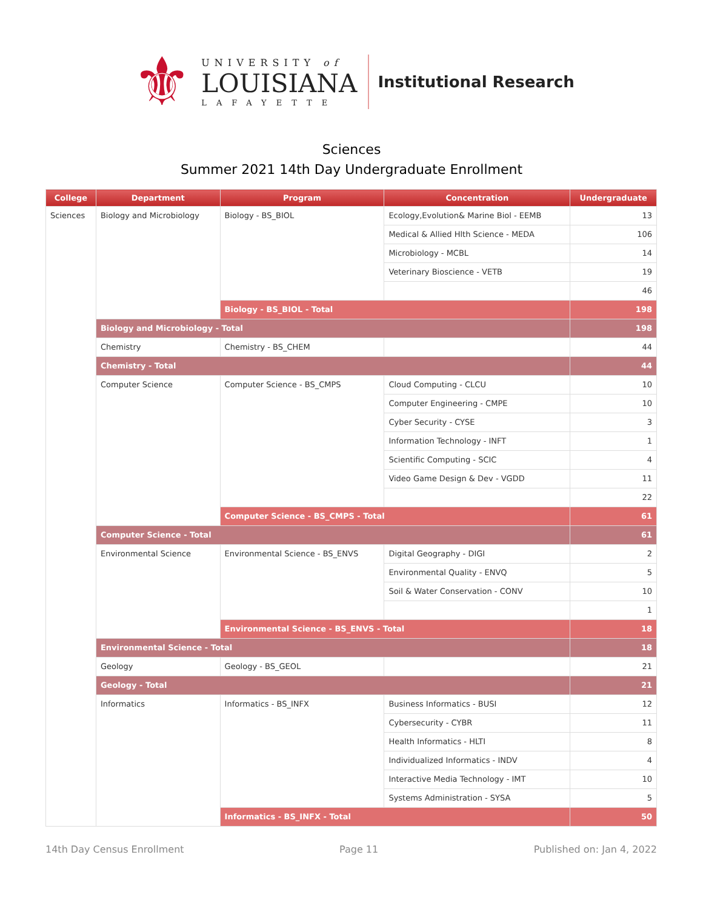⚜
UNIVERSITY of
LOUISIANA
LAFAYETTE
Institutional Research
Sciences
Summer 2021 14th Day Undergraduate Enrollment
| College | Department | Program | Concentration | Undergraduate |
| --- | --- | --- | --- | --- |
| Sciences | Biology and Microbiology | Biology - BS_BIOL | Ecology,Evolution& Marine Biol - EEMB | 13 |
| | | | Medical & Allied Hlth Science - MEDA | 106 |
| | | | Microbiology - MCBL | 14 |
| | | | Veterinary Bioscience - VETB | 19 |
| | | | | 46 |
| | | Biology - BS_BIOL - Total | | 198 |
| | Biology and Microbiology - Total | | | 198 |
| | Chemistry | Chemistry - BS_CHEM | | 44 |
| | Chemistry - Total | | | 44 |
| | Computer Science | Computer Science - BS_CMPS | Cloud Computing - CLCU | 10 |
| | | | Computer Engineering - CMPE | 10 |
| | | | Cyber Security - CYSE | 3 |
| | | | Information Technology - INFT | 1 |
| | | | Scientific Computing - SCIC | 4 |
| | | | Video Game Design & Dev - VGDD | 11 |
| | | | | 22 |
| | | Computer Science - BS_CMPS - Total | | 61 |
| | Computer Science - Total | | | 61 |
| | Environmental Science | Environmental Science - BS_ENVS | Digital Geography - DIGI | 2 |
| | | | Environmental Quality - ENVQ | 5 |
| | | | Soil & Water Conservation - CONV | 10 |
| | | | | 1 |
| | | Environmental Science - BS_ENVS - Total | | 18 |
| | Environmental Science - Total | | | 18 |
| | Geology | Geology - BS_GEOL | | 21 |
| | Geology - Total | | | 21 |
| | Informatics | Informatics - BS_INFX | Business Informatics - BUSI | 12 |
| | | | Cybersecurity - CYBR | 11 |
| | | | Health Informatics - HLTI | 8 |
| | | | Individualized Informatics - INDV | 4 |
| | | | Interactive Media Technology - IMT | 10 |
| | | | Systems Administration - SYSA | 5 |
| | | Informatics - BS_INFX - Total | | 50 |
14th Day Census Enrollment Page 11 Published on: Jan 4, 2022